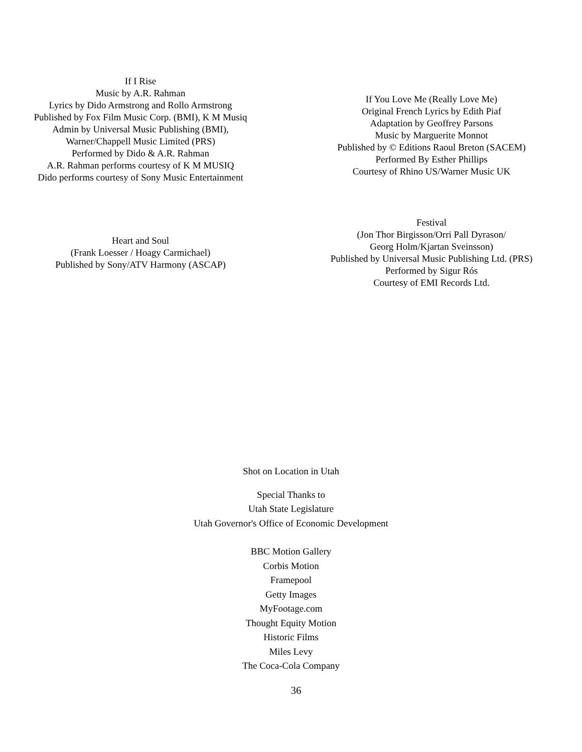If I Rise
Music by A.R. Rahman
Lyrics by Dido Armstrong and Rollo Armstrong
Published by Fox Film Music Corp. (BMI), K M Musiq
Admin by Universal Music Publishing (BMI),
Warner/Chappell Music Limited (PRS)
Performed by Dido & A.R. Rahman
A.R. Rahman performs courtesy of K M MUSIQ
Dido performs courtesy of Sony Music Entertainment
If You Love Me (Really Love Me)
Original French Lyrics by Edith Piaf
Adaptation by Geoffrey Parsons
Music by Marguerite Monnot
Published by © Editions Raoul Breton (SACEM)
Performed By Esther Phillips
Courtesy of Rhino US/Warner Music UK
Heart and Soul
(Frank Loesser / Hoagy Carmichael)
Published by Sony/ATV Harmony (ASCAP)
Festival
(Jon Thor Birgisson/Orri Pall Dyrason/
Georg Holm/Kjartan Sveinsson)
Published by Universal Music Publishing Ltd. (PRS)
Performed by Sigur Rós
Courtesy of EMI Records Ltd.
Shot on Location in Utah
Special Thanks to
Utah State Legislature
Utah Governor's Office of Economic Development
BBC Motion Gallery
Corbis Motion
Framepool
Getty Images
MyFootage.com
Thought Equity Motion
Historic Films
Miles Levy
The Coca-Cola Company
36